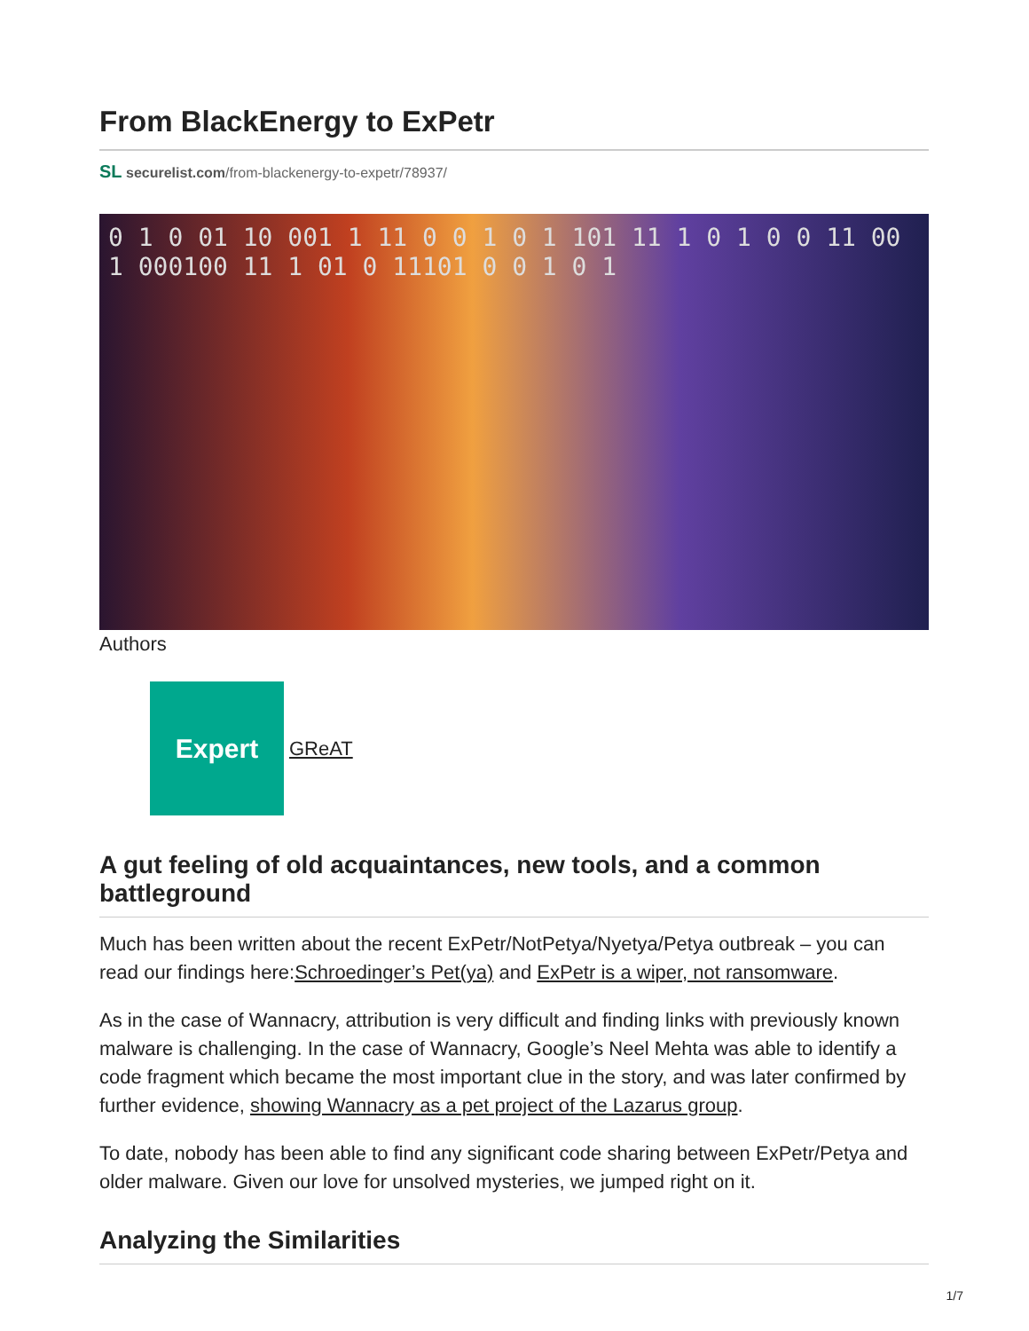From BlackEnergy to ExPetr
SL securelist.com/from-blackenergy-to-expetr/78937/
0 1 0 01 10 001 1 11 0 0 1 0 1 101 11 1 0 1 0 0 11 00 1 000100 11 1 01 0 11101 0 0 1 0 1
Authors
Expert
GReAT
A gut feeling of old acquaintances, new tools, and a common battleground
Much has been written about the recent ExPetr/NotPetya/Nyetya/Petya outbreak – you can read our findings here:Schroedinger’s Pet(ya) and ExPetr is a wiper, not ransomware.
As in the case of Wannacry, attribution is very difficult and finding links with previously known malware is challenging. In the case of Wannacry, Google’s Neel Mehta was able to identify a code fragment which became the most important clue in the story, and was later confirmed by further evidence, showing Wannacry as a pet project of the Lazarus group.
To date, nobody has been able to find any significant code sharing between ExPetr/Petya and older malware. Given our love for unsolved mysteries, we jumped right on it.
Analyzing the Similarities
1/7